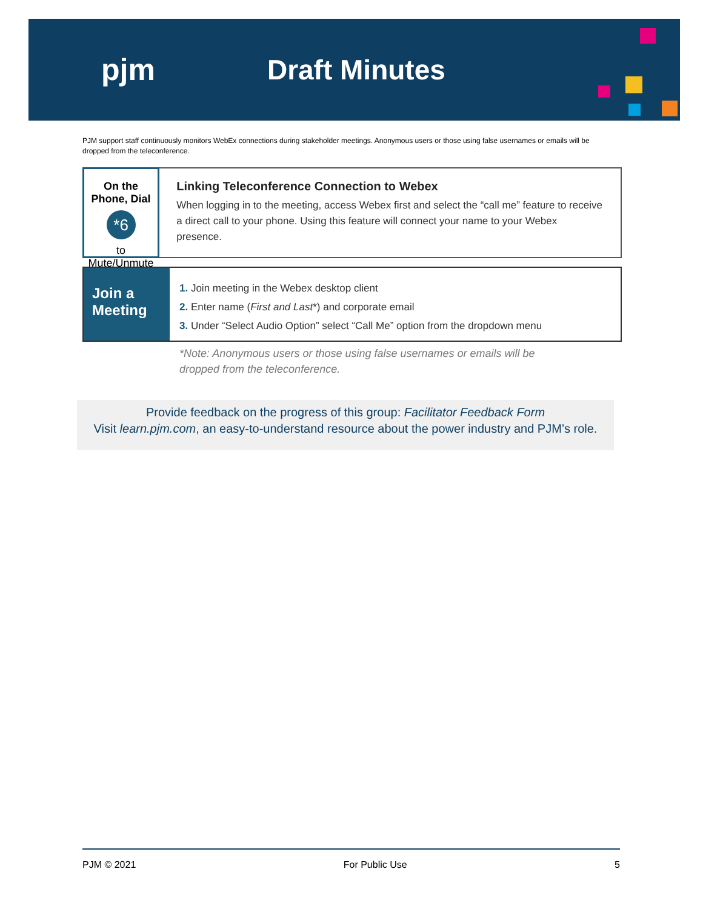pjm Draft Minutes
PJM support staff continuously monitors WebEx connections during stakeholder meetings. Anonymous users or those using false usernames or emails will be dropped from the teleconference.
On the Phone, Dial
*6
to Mute/Unmute
Linking Teleconference Connection to Webex
When logging in to the meeting, access Webex first and select the “call me” feature to receive a direct call to your phone. Using this feature will connect your name to your Webex presence.
Join a
Meeting
1. Join meeting in the Webex desktop client
2. Enter name (First and Last*) and corporate email
3. Under “Select Audio Option” select “Call Me” option from the dropdown menu
*Note: Anonymous users or those using false usernames or emails will be
dropped from the teleconference.
Provide feedback on the progress of this group: Facilitator Feedback Form
Visit learn.pjm.com, an easy-to-understand resource about the power industry and PJM’s role.
PJM © 2021 For Public Use 5